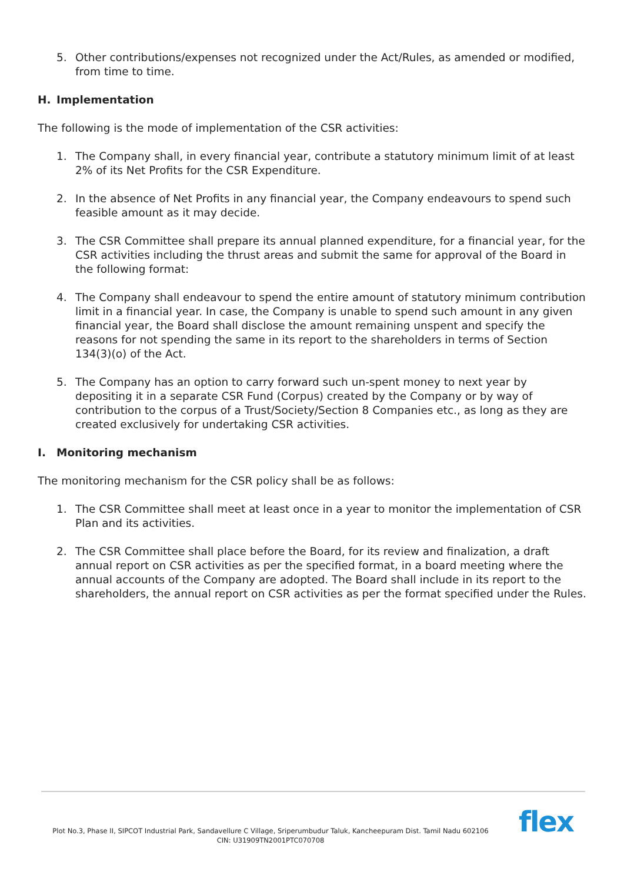5. Other contributions/expenses not recognized under the Act/Rules, as amended or modified, from time to time.
H. Implementation
The following is the mode of implementation of the CSR activities:
1. The Company shall, in every financial year, contribute a statutory minimum limit of at least 2% of its Net Profits for the CSR Expenditure.
2. In the absence of Net Profits in any financial year, the Company endeavours to spend such feasible amount as it may decide.
3. The CSR Committee shall prepare its annual planned expenditure, for a financial year, for the CSR activities including the thrust areas and submit the same for approval of the Board in the following format:
4. The Company shall endeavour to spend the entire amount of statutory minimum contribution limit in a financial year. In case, the Company is unable to spend such amount in any given financial year, the Board shall disclose the amount remaining unspent and specify the reasons for not spending the same in its report to the shareholders in terms of Section 134(3)(o) of the Act.
5. The Company has an option to carry forward such un-spent money to next year by depositing it in a separate CSR Fund (Corpus) created by the Company or by way of contribution to the corpus of a Trust/Society/Section 8 Companies etc., as long as they are created exclusively for undertaking CSR activities.
I. Monitoring mechanism
The monitoring mechanism for the CSR policy shall be as follows:
1. The CSR Committee shall meet at least once in a year to monitor the implementation of CSR Plan and its activities.
2. The CSR Committee shall place before the Board, for its review and finalization, a draft annual report on CSR activities as per the specified format, in a board meeting where the annual accounts of the Company are adopted. The Board shall include in its report to the shareholders, the annual report on CSR activities as per the format specified under the Rules.
Plot No.3, Phase II, SIPCOT Industrial Park, Sandavellure C Village, Sriperumbudur Taluk, Kancheepuram Dist. Tamil Nadu 602106
CIN: U31909TN2001PTC070708
flex